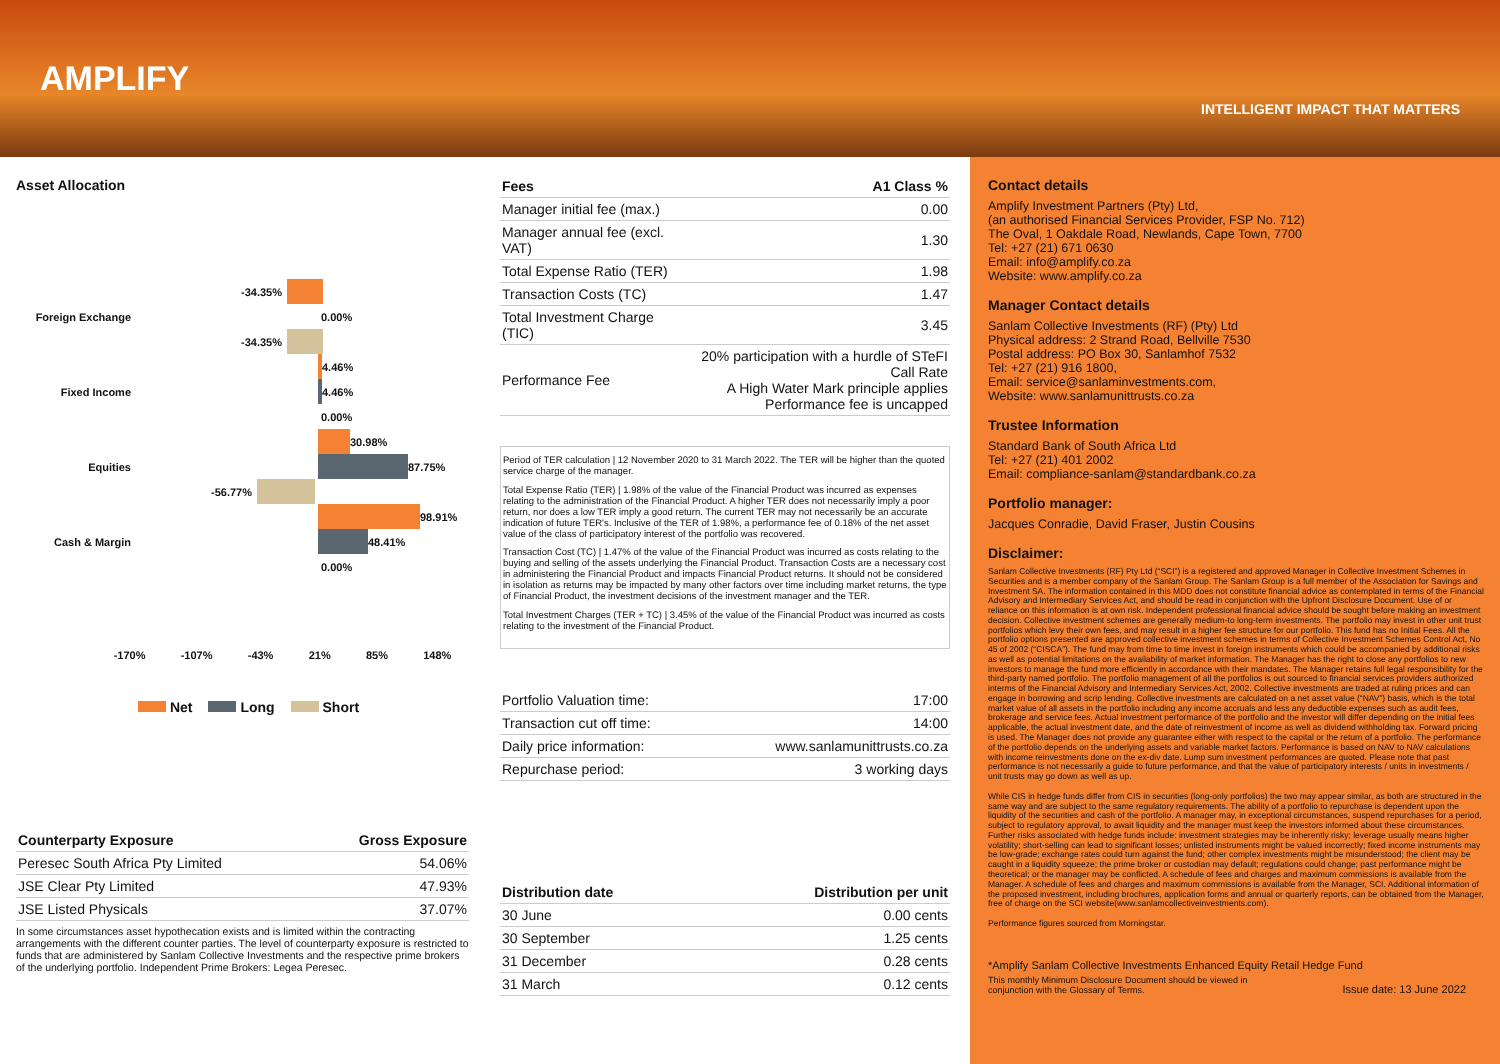AMPLIFY
INTELLIGENT IMPACT THAT MATTERS
Asset Allocation
-34.35%
Foreign Exchange 0.00%
-34.35%
4.46%
Fixed Income 4.46%
0.00%
30.98%
Equities 87.75%
-56.77%
98.91%
Cash & Margin 48.41%
0.00%
-170% -107% -43% 21% 85% 148%
Net Long Short
| Counterparty Exposure | Gross Exposure |
| --- | --- |
| Peresec South Africa Pty Limited | 54.06% |
| JSE Clear Pty Limited | 47.93% |
| JSE Listed Physicals | 37.07% |
In some circumstances asset hypothecation exists and is limited within the contracting arrangements with the different counter parties. The level of counterparty exposure is restricted to funds that are administered by Sanlam Collective Investments and the respective prime brokers of the underlying portfolio. Independent Prime Brokers: Legea Peresec.
| Fees | A1 Class % |
| --- | --- |
| Manager initial fee (max.) | 0.00 |
| Manager annual fee (excl. VAT) | 1.30 |
| Total Expense Ratio (TER) | 1.98 |
| Transaction Costs (TC) | 1.47 |
| Total Investment Charge (TIC) | 3.45 |
| Performance Fee | 20% participation with a hurdle of STeFI Call Rate A High Water Mark principle applies Performance fee is uncapped |
Period of TER calculation | 12 November 2020 to 31 March 2022. The TER will be higher than the quoted service charge of the manager.
Total Expense Ratio (TER) | 1.98% of the value of the Financial Product was incurred as expenses relating to the administration of the Financial Product. A higher TER does not necessarily imply a poor return, nor does a low TER imply a good return. The current TER may not necessarily be an accurate indication of future TER's. Inclusive of the TER of 1.98%, a performance fee of 0.18% of the net asset value of the class of participatory interest of the portfolio was recovered.
Transaction Cost (TC) | 1.47% of the value of the Financial Product was incurred as costs relating to the buying and selling of the assets underlying the Financial Product. Transaction Costs are a necessary cost in administering the Financial Product and impacts Financial Product returns. It should not be considered in isolation as returns may be impacted by many other factors over time including market returns, the type of Financial Product, the investment decisions of the investment manager and the TER.
Total Investment Charges (TER + TC) | 3.45% of the value of the Financial Product was incurred as costs relating to the investment of the Financial Product.
| Portfolio Valuation time: | 17:00 |
| Transaction cut off time: | 14:00 |
| Daily price information: | www.sanlamunittrusts.co.za |
| Repurchase period: | 3 working days |
| Distribution date | Distribution per unit |
| --- | --- |
| 30 June | 0.00 cents |
| 30 September | 1.25 cents |
| 31 December | 0.28 cents |
| 31 March | 0.12 cents |
Contact details
Amplify Investment Partners (Pty) Ltd,
(an authorised Financial Services Provider, FSP No. 712)
The Oval, 1 Oakdale Road, Newlands, Cape Town, 7700
Tel: +27 (21) 671 0630
Email: info@amplify.co.za
Website: www.amplify.co.za
Manager Contact details
Sanlam Collective Investments (RF) (Pty) Ltd
Physical address: 2 Strand Road, Bellville 7530
Postal address: PO Box 30, Sanlamhof 7532
Tel: +27 (21) 916 1800,
Email: service@sanlaminvestments.com,
Website: www.sanlamunittrusts.co.za
Trustee Information
Standard Bank of South Africa Ltd
Tel: +27 (21) 401 2002
Email: compliance-sanlam@standardbank.co.za
Portfolio manager:
Jacques Conradie, David Fraser, Justin Cousins
Disclaimer:
Sanlam Collective Investments (RF) Pty Ltd (“SCI”) is a registered and approved Manager in Collective Investment Schemes in Securities and is a member company of the Sanlam Group. The Sanlam Group is a full member of the Association for Savings and Investment SA. The information contained in this MDD does not constitute financial advice as contemplated in terms of the Financial Advisory and Intermediary Services Act, and should be read in conjunction with the Upfront Disclosure Document. Use of or reliance on this information is at own risk. Independent professional financial advice should be sought before making an investment decision. Collective investment schemes are generally medium-to long-term investments. The portfolio may invest in other unit trust portfolios which levy their own fees, and may result in a higher fee structure for our portfolio. This fund has no Initial Fees. All the portfolio options presented are approved collective investment schemes in terms of Collective Investment Schemes Control Act, No 45 of 2002 (“CISCA”). The fund may from time to time invest in foreign instruments which could be accompanied by additional risks as well as potential limitations on the availability of market information. The Manager has the right to close any portfolios to new investors to manage the fund more efficiently in accordance with their mandates. The Manager retains full legal responsibility for the third-party named portfolio. The portfolio management of all the portfolios is out sourced to financial services providers authorized interms of the Financial Advisory and Intermediary Services Act, 2002. Collective investments are traded at ruling prices and can engage in borrowing and scrip lending. Collective investments are calculated on a net asset value (“NAV”) basis, which is the total market value of all assets in the portfolio including any income accruals and less any deductible expenses such as audit fees, brokerage and service fees. Actual investment performance of the portfolio and the investor will differ depending on the initial fees applicable, the actual investment date, and the date of reinvestment of income as well as dividend withholding tax. Forward pricing is used. The Manager does not provide any guarantee either with respect to the capital or the return of a portfolio. The performance of the portfolio depends on the underlying assets and variable market factors. Performance is based on NAV to NAV calculations with income reinvestments done on the ex-div date. Lump sum investment performances are quoted. Please note that past performance is not necessarily a guide to future performance, and that the value of participatory interests / units in investments / unit trusts may go down as well as up.
While CIS in hedge funds differ from CIS in securities (long-only portfolios) the two may appear similar, as both are structured in the same way and are subject to the same regulatory requirements. The ability of a portfolio to repurchase is dependent upon the liquidity of the securities and cash of the portfolio. A manager may, in exceptional circumstances, suspend repurchases for a period, subject to regulatory approval, to await liquidity and the manager must keep the investors informed about these circumstances. Further risks associated with hedge funds include: investment strategies may be inherently risky; leverage usually means higher volatility; short-selling can lead to significant losses; unlisted instruments might be valued incorrectly; fixed income instruments may be low-grade; exchange rates could turn against the fund; other complex investments might be misunderstood; the client may be caught in a liquidity squeeze; the prime broker or custodian may default; regulations could change; past performance might be theoretical; or the manager may be conflicted. A schedule of fees and charges and maximum commissions is available from the Manager. A schedule of fees and charges and maximum commissions is available from the Manager, SCI. Additional information of the proposed investment, including brochures, application forms and annual or quarterly reports, can be obtained from the Manager, free of charge on the SCI website(www.sanlamcollectiveinvestments.com).
Performance figures sourced from Morningstar.
*Amplify Sanlam Collective Investments Enhanced Equity Retail Hedge Fund
This monthly Minimum Disclosure Document should be viewed in
conjunction with the Glossary of Terms. Issue date: 13 June 2022